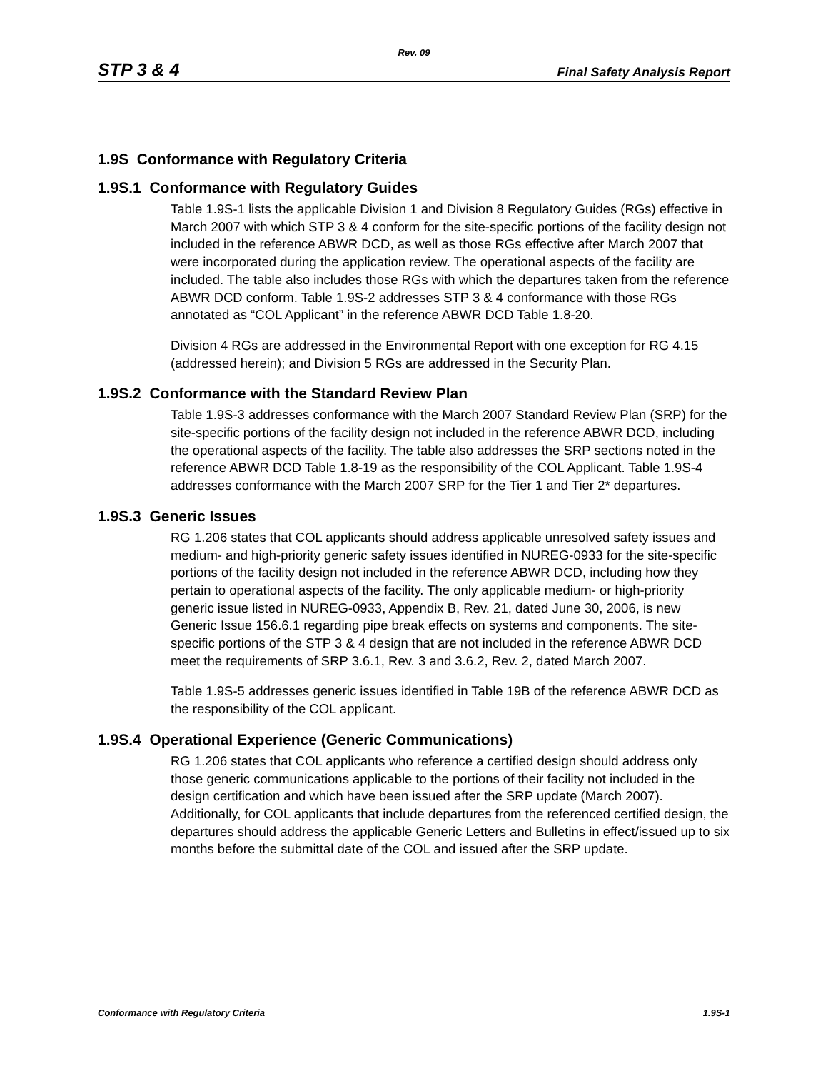Rev. 09
STP 3 & 4 Final Safety Analysis Report
1.9S Conformance with Regulatory Criteria
1.9S.1 Conformance with Regulatory Guides
Table 1.9S-1 lists the applicable Division 1 and Division 8 Regulatory Guides (RGs) effective in March 2007 with which STP 3 & 4 conform for the site-specific portions of the facility design not included in the reference ABWR DCD, as well as those RGs effective after March 2007 that were incorporated during the application review. The operational aspects of the facility are included. The table also includes those RGs with which the departures taken from the reference ABWR DCD conform. Table 1.9S-2 addresses STP 3 & 4 conformance with those RGs annotated as “COL Applicant” in the reference ABWR DCD Table 1.8-20.
Division 4 RGs are addressed in the Environmental Report with one exception for RG 4.15 (addressed herein); and Division 5 RGs are addressed in the Security Plan.
1.9S.2 Conformance with the Standard Review Plan
Table 1.9S-3 addresses conformance with the March 2007 Standard Review Plan (SRP) for the site-specific portions of the facility design not included in the reference ABWR DCD, including the operational aspects of the facility. The table also addresses the SRP sections noted in the reference ABWR DCD Table 1.8-19 as the responsibility of the COL Applicant. Table 1.9S-4 addresses conformance with the March 2007 SRP for the Tier 1 and Tier 2* departures.
1.9S.3 Generic Issues
RG 1.206 states that COL applicants should address applicable unresolved safety issues and medium- and high-priority generic safety issues identified in NUREG-0933 for the site-specific portions of the facility design not included in the reference ABWR DCD, including how they pertain to operational aspects of the facility. The only applicable medium- or high-priority generic issue listed in NUREG-0933, Appendix B, Rev. 21, dated June 30, 2006, is new Generic Issue 156.6.1 regarding pipe break effects on systems and components. The site-specific portions of the STP 3 & 4 design that are not included in the reference ABWR DCD meet the requirements of SRP 3.6.1, Rev. 3 and 3.6.2, Rev. 2, dated March 2007.
Table 1.9S-5 addresses generic issues identified in Table 19B of the reference ABWR DCD as the responsibility of the COL applicant.
1.9S.4 Operational Experience (Generic Communications)
RG 1.206 states that COL applicants who reference a certified design should address only those generic communications applicable to the portions of their facility not included in the design certification and which have been issued after the SRP update (March 2007). Additionally, for COL applicants that include departures from the referenced certified design, the departures should address the applicable Generic Letters and Bulletins in effect/issued up to six months before the submittal date of the COL and issued after the SRP update.
Conformance with Regulatory Criteria 1.9S-1